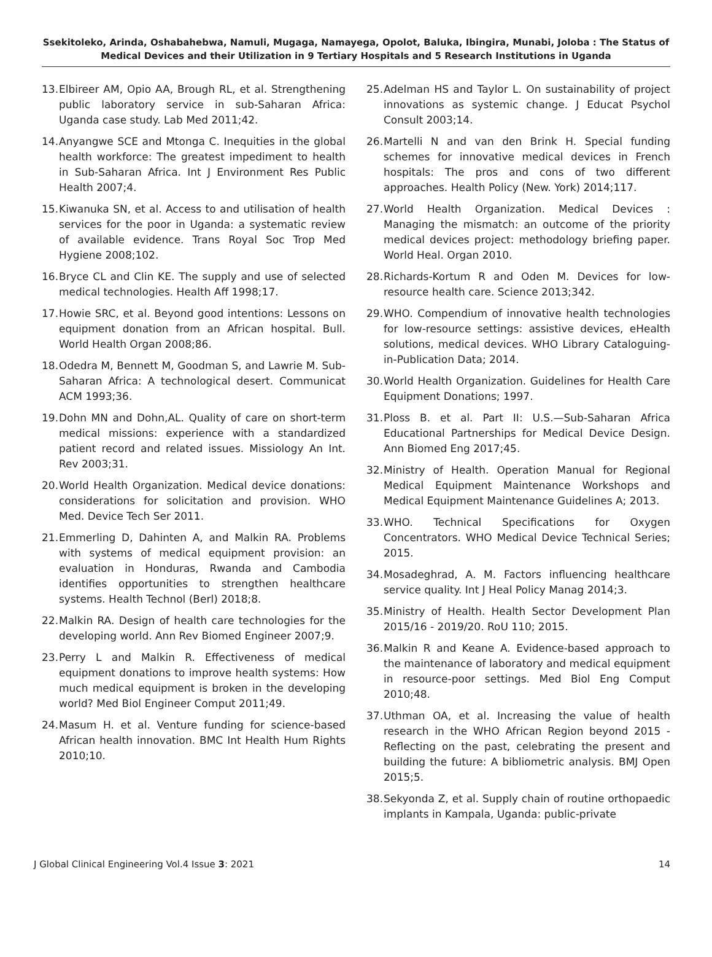Ssekitoleko, Arinda, Oshabahebwa, Namuli, Mugaga, Namayega, Opolot, Baluka, Ibingira, Munabi, Joloba : The Status of Medical Devices and their Utilization in 9 Tertiary Hospitals and 5 Research Institutions in Uganda
13. Elbireer AM, Opio AA, Brough RL, et al. Strengthening public laboratory service in sub-Saharan Africa: Uganda case study. Lab Med 2011;42.
14. Anyangwe SCE and Mtonga C. Inequities in the global health workforce: The greatest impediment to health in Sub-Saharan Africa. Int J Environment Res Public Health 2007;4.
15. Kiwanuka SN, et al. Access to and utilisation of health services for the poor in Uganda: a systematic review of available evidence. Trans Royal Soc Trop Med Hygiene 2008;102.
16. Bryce CL and Clin KE. The supply and use of selected medical technologies. Health Aff 1998;17.
17. Howie SRC, et al. Beyond good intentions: Lessons on equipment donation from an African hospital. Bull. World Health Organ 2008;86.
18. Odedra M, Bennett M, Goodman S, and Lawrie M. Sub-Saharan Africa: A technological desert. Communicat ACM 1993;36.
19. Dohn MN and Dohn,AL. Quality of care on short-term medical missions: experience with a standardized patient record and related issues. Missiology An Int. Rev 2003;31.
20. World Health Organization. Medical device donations: considerations for solicitation and provision. WHO Med. Device Tech Ser 2011.
21. Emmerling D, Dahinten A, and Malkin RA. Problems with systems of medical equipment provision: an evaluation in Honduras, Rwanda and Cambodia identifies opportunities to strengthen healthcare systems. Health Technol (Berl) 2018;8.
22. Malkin RA. Design of health care technologies for the developing world. Ann Rev Biomed Engineer 2007;9.
23. Perry L and Malkin R. Effectiveness of medical equipment donations to improve health systems: How much medical equipment is broken in the developing world? Med Biol Engineer Comput 2011;49.
24. Masum H. et al. Venture funding for science-based African health innovation. BMC Int Health Hum Rights 2010;10.
25. Adelman HS and Taylor L. On sustainability of project innovations as systemic change. J Educat Psychol Consult 2003;14.
26. Martelli N and van den Brink H. Special funding schemes for innovative medical devices in French hospitals: The pros and cons of two different approaches. Health Policy (New. York) 2014;117.
27. World Health Organization. Medical Devices : Managing the mismatch: an outcome of the priority medical devices project: methodology briefing paper. World Heal. Organ 2010.
28. Richards-Kortum R and Oden M. Devices for low-resource health care. Science 2013;342.
29. WHO. Compendium of innovative health technologies for low-resource settings: assistive devices, eHealth solutions, medical devices. WHO Library Cataloguing-in-Publication Data; 2014.
30. World Health Organization. Guidelines for Health Care Equipment Donations; 1997.
31. Ploss B. et al. Part II: U.S.—Sub-Saharan Africa Educational Partnerships for Medical Device Design. Ann Biomed Eng 2017;45.
32. Ministry of Health. Operation Manual for Regional Medical Equipment Maintenance Workshops and Medical Equipment Maintenance Guidelines A; 2013.
33. WHO. Technical Specifications for Oxygen Concentrators. WHO Medical Device Technical Series; 2015.
34. Mosadeghrad, A. M. Factors influencing healthcare service quality. Int J Heal Policy Manag 2014;3.
35. Ministry of Health. Health Sector Development Plan 2015/16 - 2019/20. RoU 110; 2015.
36. Malkin R and Keane A. Evidence-based approach to the maintenance of laboratory and medical equipment in resource-poor settings. Med Biol Eng Comput 2010;48.
37. Uthman OA, et al. Increasing the value of health research in the WHO African Region beyond 2015 - Reflecting on the past, celebrating the present and building the future: A bibliometric analysis. BMJ Open 2015;5.
38. Sekyonda Z, et al. Supply chain of routine orthopaedic implants in Kampala, Uganda: public-private
J Global Clinical Engineering Vol.4 Issue 3: 2021 14